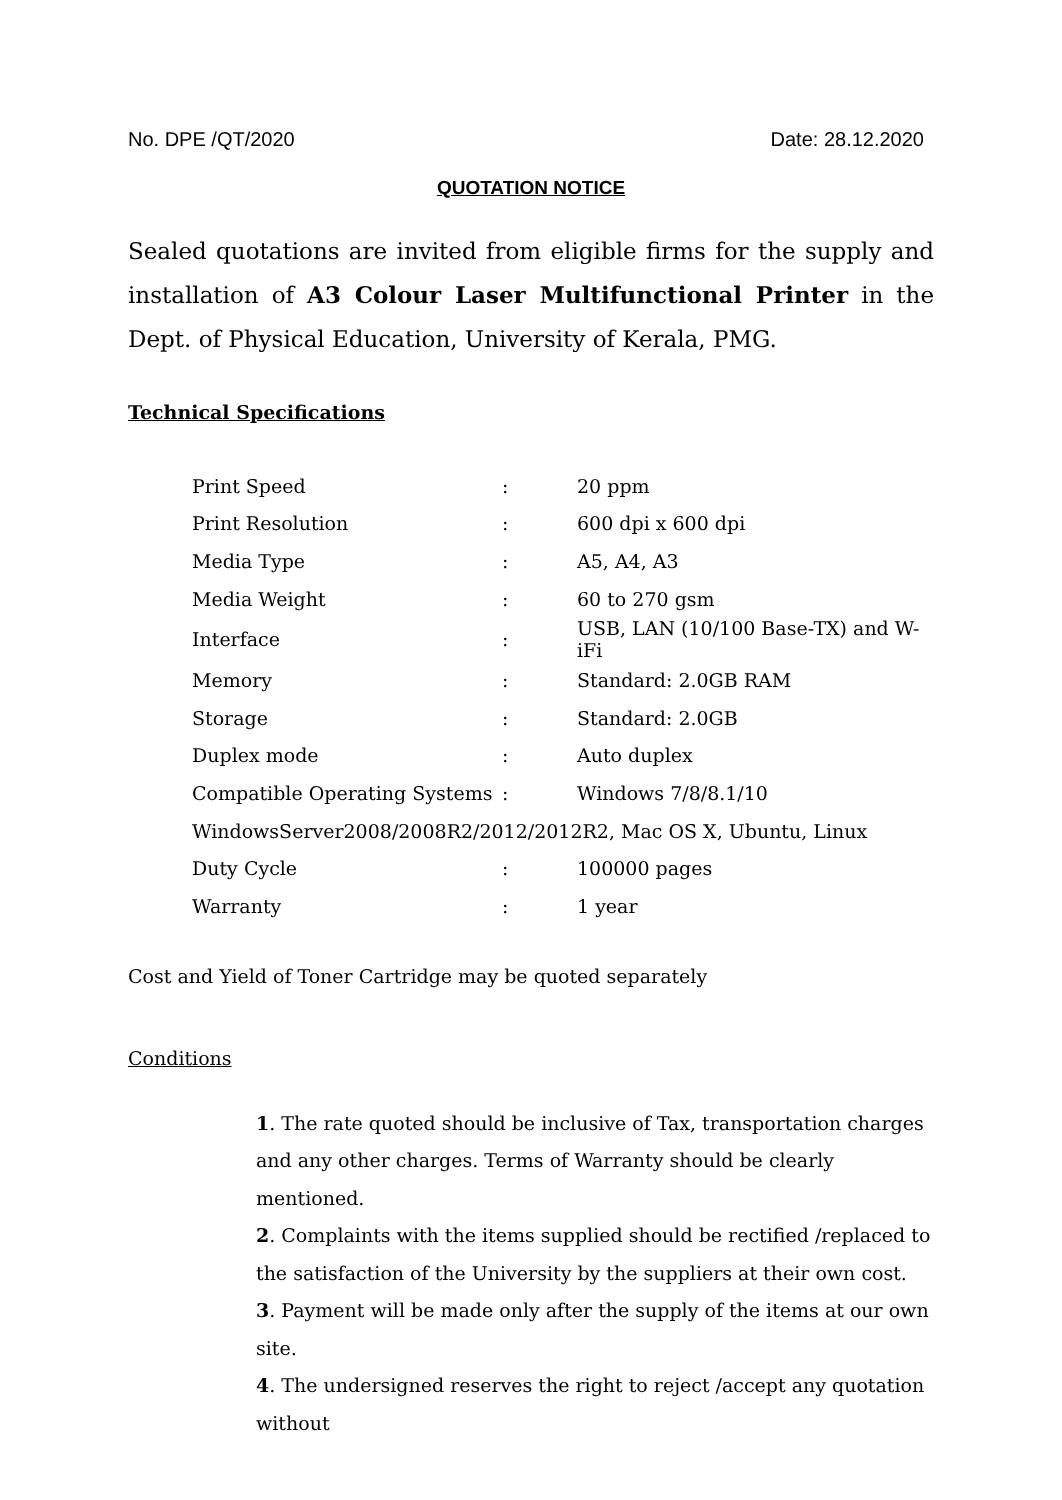No. DPE /QT/2020 Date: 28.12.2020
QUOTATION NOTICE
Sealed quotations are invited from eligible firms for the supply and installation of A3 Colour Laser Multifunctional Printer in the Dept. of Physical Education, University of Kerala, PMG.
Technical Specifications
| Print Speed | : | 20 ppm |
| Print Resolution | : | 600 dpi x 600 dpi |
| Media Type | : | A5, A4, A3 |
| Media Weight | : | 60 to 270 gsm |
| Interface | : | USB, LAN (10/100 Base-TX) and W-iFi |
| Memory | : | Standard: 2.0GB RAM |
| Storage | : | Standard: 2.0GB |
| Duplex mode | : | Auto duplex |
| Compatible Operating Systems | : | Windows 7/8/8.1/10 |
| WindowsServer2008/2008R2/2012/2012R2, Mac OS X, Ubuntu, Linux | | |
| Duty Cycle | : | 100000 pages |
| Warranty | : | 1 year |
Cost and Yield of Toner Cartridge may be quoted separately
Conditions
1. The rate quoted should be inclusive of Tax, transportation charges and any other charges. Terms of Warranty should be clearly mentioned.
2. Complaints with the items supplied should be rectified /replaced to the satisfaction of the University by the suppliers at their own cost.
3. Payment will be made only after the supply of the items at our own site.
4. The undersigned reserves the right to reject /accept any quotation without